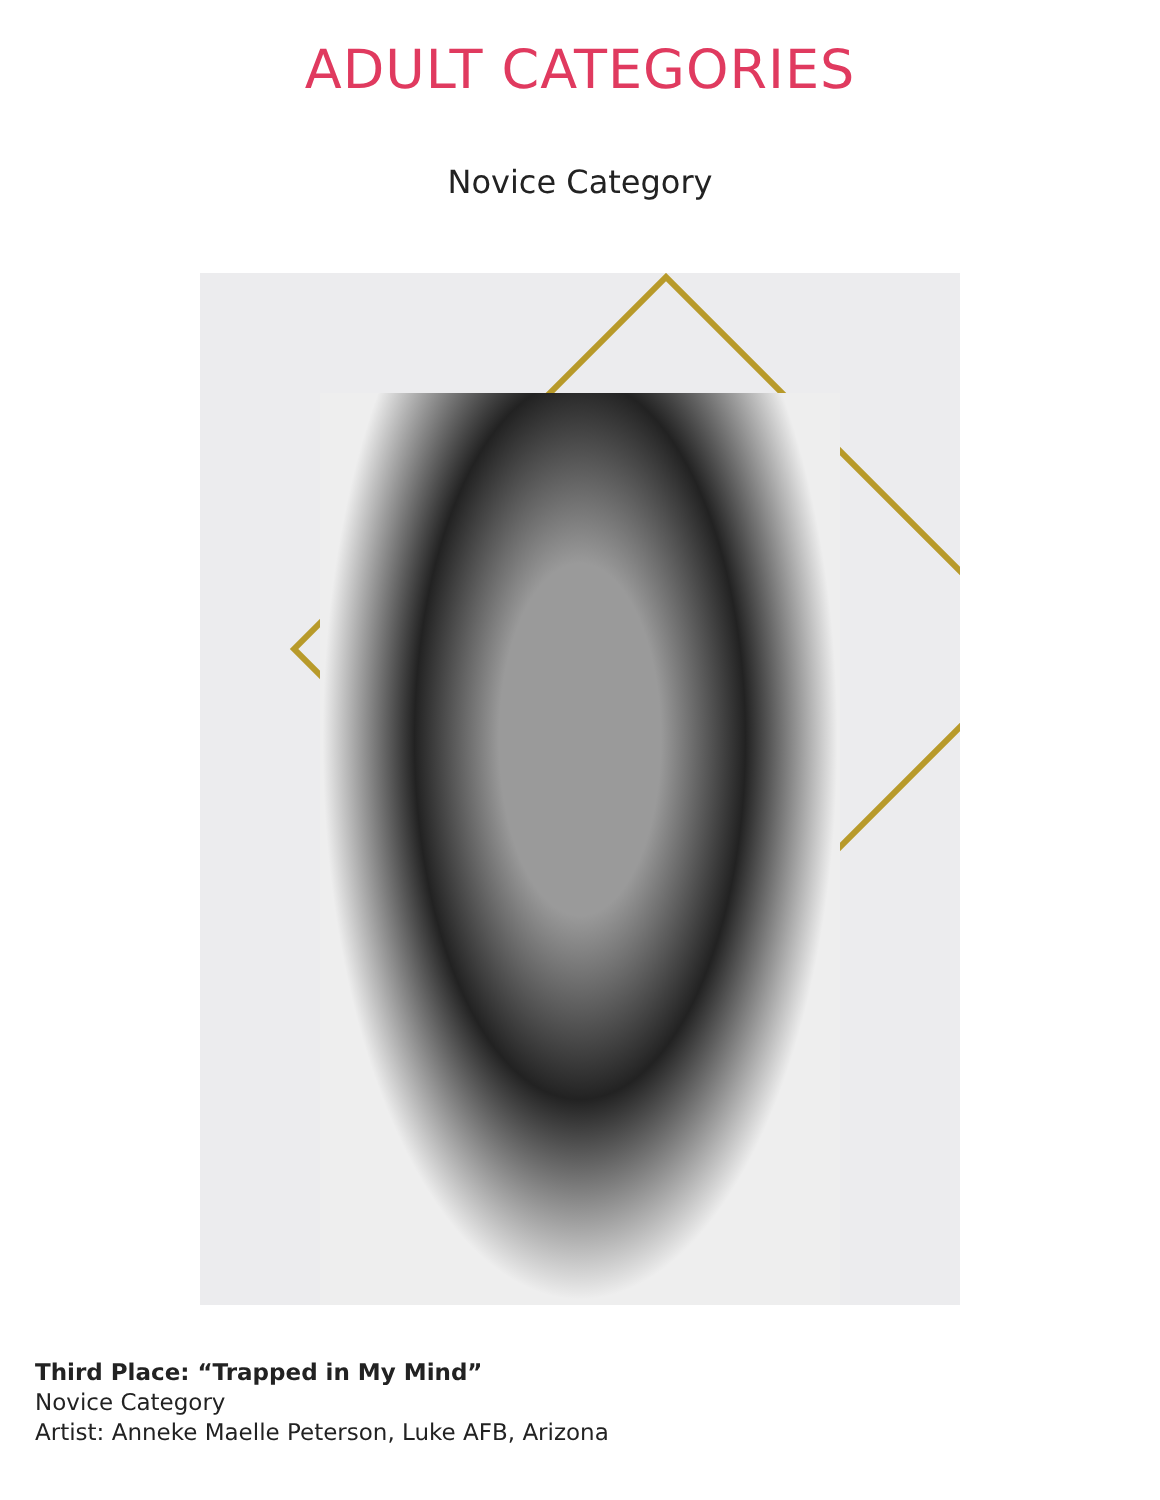ADULT CATEGORIES
Novice Category
Third Place: “Trapped in My Mind”
Novice Category
Artist: Anneke Maelle Peterson, Luke AFB, Arizona